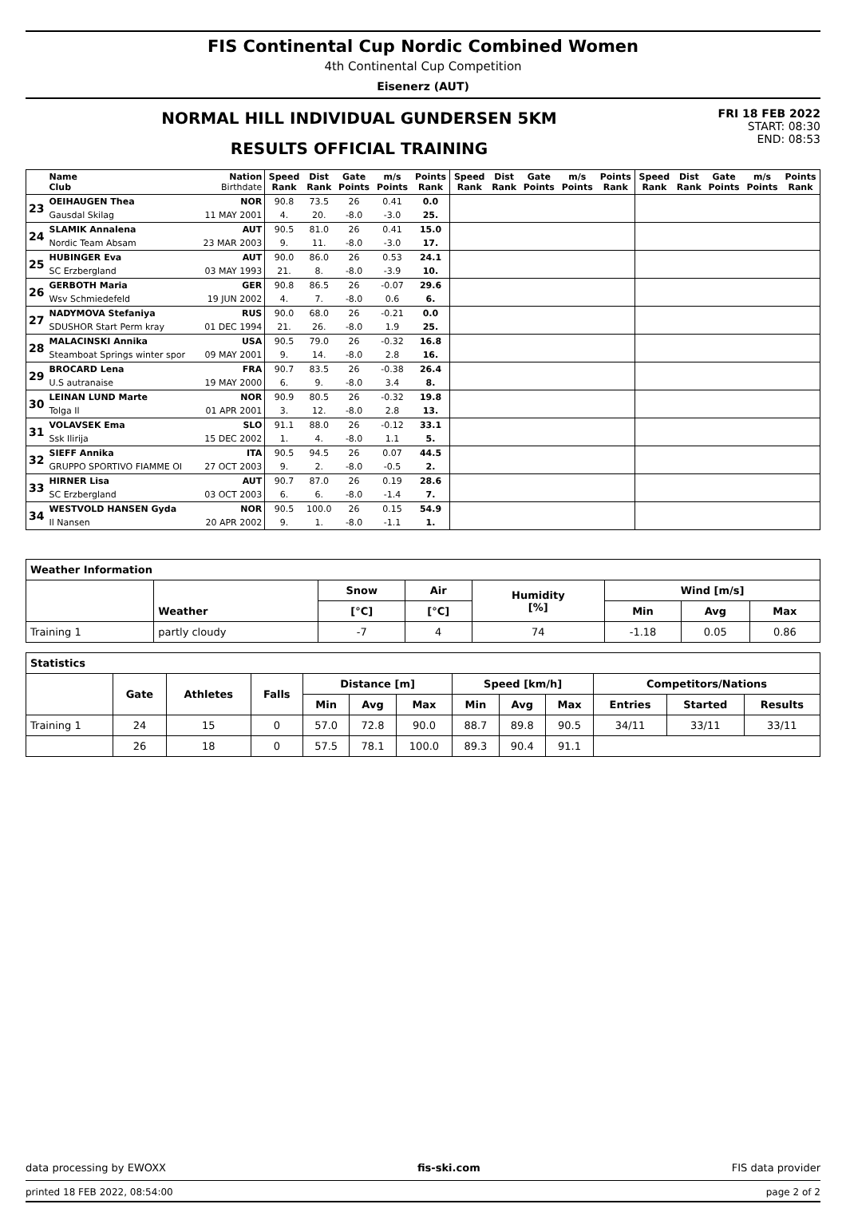FIS Continental Cup Nordic Combined Women
4th Continental Cup Competition
Eisenerz (AUT)
NORMAL HILL INDIVIDUAL GUNDERSEN 5KM
RESULTS OFFICIAL TRAINING
FRI 18 FEB 2022
START: 08:30
END: 08:53
| | Name Club | Nation Birthdate | Speed Rank | Dist Rank | Gate Points | m/s Points | Points Rank | Speed Rank | Dist Rank | Gate Points | m/s Points | Points Rank | Speed Rank | Dist Rank | Gate Points | m/s Points | Points Rank |
| --- | --- | --- | --- | --- | --- | --- | --- | --- | --- | --- | --- | --- | --- | --- | --- | --- | --- |
| 23 | OEIHAUGEN Thea | NOR | 90.8 | 73.5 | 26 | 0.41 | 0.0 | | | | | | | | | | |
| | Gausdal Skilag | 11 MAY 2001 | 4. | 20. | -8.0 | -3.0 | 25. | | | | | | | | | | |
| 24 | SLAMIK Annalena | AUT | 90.5 | 81.0 | 26 | 0.41 | 15.0 | | | | | | | | | | |
| | Nordic Team Absam | 23 MAR 2003 | 9. | 11. | -8.0 | -3.0 | 17. | | | | | | | | | | |
| 25 | HUBINGER Eva | AUT | 90.0 | 86.0 | 26 | 0.53 | 24.1 | | | | | | | | | | |
| | SC Erzbergland | 03 MAY 1993 | 21. | 8. | -8.0 | -3.9 | 10. | | | | | | | | | | |
| 26 | GERBOTH Maria | GER | 90.8 | 86.5 | 26 | -0.07 | 29.6 | | | | | | | | | | |
| | Wsv Schmiedefeld | 19 JUN 2002 | 4. | 7. | -8.0 | 0.6 | 6. | | | | | | | | | | |
| 27 | NADYMOVA Stefaniya | RUS | 90.0 | 68.0 | 26 | -0.21 | 0.0 | | | | | | | | | | |
| | SDUSHOR Start Perm kray | 01 DEC 1994 | 21. | 26. | -8.0 | 1.9 | 25. | | | | | | | | | | |
| 28 | MALACINSKI Annika | USA | 90.5 | 79.0 | 26 | -0.32 | 16.8 | | | | | | | | | | |
| | Steamboat Springs winter spor | 09 MAY 2001 | 9. | 14. | -8.0 | 2.8 | 16. | | | | | | | | | | |
| 29 | BROCARD Lena | FRA | 90.7 | 83.5 | 26 | -0.38 | 26.4 | | | | | | | | | | |
| | U.S autranaise | 19 MAY 2000 | 6. | 9. | -8.0 | 3.4 | 8. | | | | | | | | | | |
| 30 | LEINAN LUND Marte | NOR | 90.9 | 80.5 | 26 | -0.32 | 19.8 | | | | | | | | | | |
| | Tolga Il | 01 APR 2001 | 3. | 12. | -8.0 | 2.8 | 13. | | | | | | | | | | |
| 31 | VOLAVSEK Ema | SLO | 91.1 | 88.0 | 26 | -0.12 | 33.1 | | | | | | | | | | |
| | Ssk Ilirija | 15 DEC 2002 | 1. | 4. | -8.0 | 1.1 | 5. | | | | | | | | | | |
| 32 | SIEFF Annika | ITA | 90.5 | 94.5 | 26 | 0.07 | 44.5 | | | | | | | | | | |
| | GRUPPO SPORTIVO FIAMME OI | 27 OCT 2003 | 9. | 2. | -8.0 | -0.5 | 2. | | | | | | | | | | |
| 33 | HIRNER Lisa | AUT | 90.7 | 87.0 | 26 | 0.19 | 28.6 | | | | | | | | | | |
| | SC Erzbergland | 03 OCT 2003 | 6. | 6. | -8.0 | -1.4 | 7. | | | | | | | | | | |
| 34 | WESTVOLD HANSEN Gyda | NOR | 90.5 | 100.0 | 26 | 0.15 | 54.9 | | | | | | | | | | |
| | Il Nansen | 20 APR 2002 | 9. | 1. | -8.0 | -1.1 | 1. | | | | | | | | | | |
| Weather Information | | | | | | | |
| --- | --- | --- | --- | --- | --- | --- | --- |
| | Weather | Snow | Air | Humidity [%] | Wind [m/s] | | |
| | | [°C] | [°C] | | Min | Avg | Max |
| Training 1 | partly cloudy | -7 | 4 | 74 | -1.18 | 0.05 | 0.86 |
| Statistics | | | | | | | | | | | | |
| --- | --- | --- | --- | --- | --- | --- | --- | --- | --- | --- | --- | --- |
| | Gate | Athletes | Falls | Distance [m] | | | Speed [km/h] | | | Competitors/Nations | | |
| | | | | Min | Avg | Max | Min | Avg | Max | Entries | Started | Results |
| Training 1 | 24 | 15 | 0 | 57.0 | 72.8 | 90.0 | 88.7 | 89.8 | 90.5 | 34/11 | 33/11 | 33/11 |
| | 26 | 18 | 0 | 57.5 | 78.1 | 100.0 | 89.3 | 90.4 | 91.1 | | | |
data processing by EWOXX fis-ski.com FIS data provider
printed 18 FEB 2022, 08:54:00 page 2 of 2